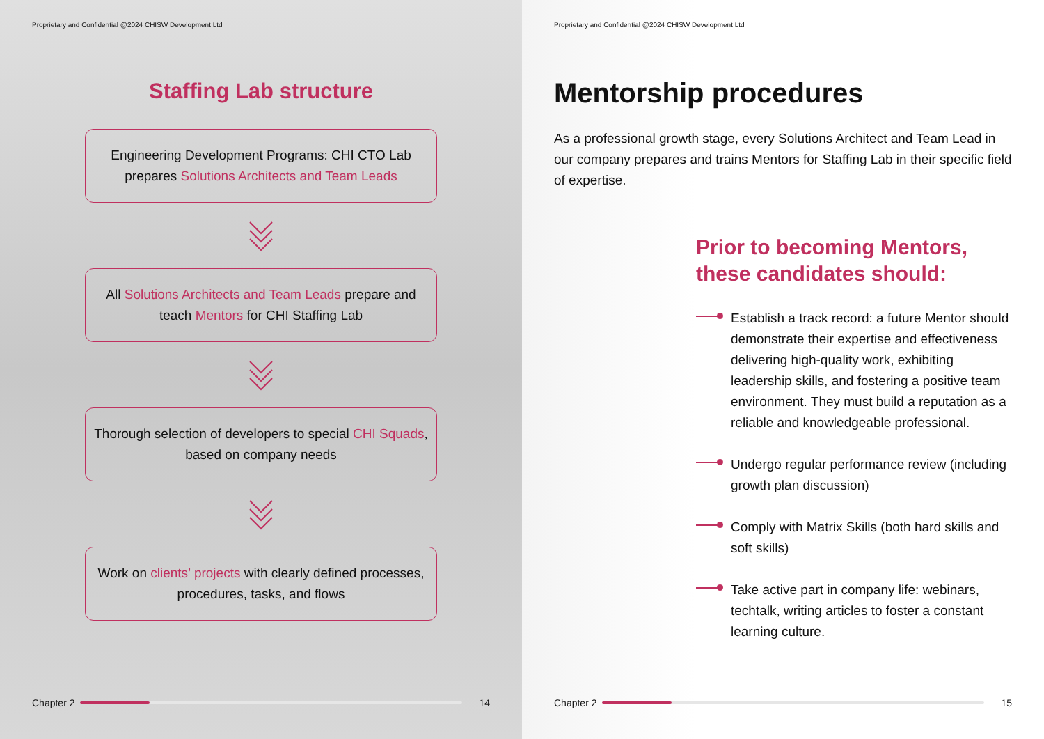Proprietary and Confidential @2024 CHISW Development Ltd
Staffing Lab structure
Engineering Development Programs: CHI CTO Lab prepares Solutions Architects and Team Leads
All Solutions Architects and Team Leads prepare and teach Mentors for CHI Staffing Lab
Thorough selection of developers to special CHI Squads, based on company needs
Work on clients’ projects with clearly defined processes, procedures, tasks, and flows
Chapter 2 14
Proprietary and Confidential @2024 CHISW Development Ltd
Mentorship procedures
As a professional growth stage, every Solutions Architect and Team Lead in our company prepares and trains Mentors for Staffing Lab in their specific field of expertise.
Prior to becoming Mentors, these candidates should:
Establish a track record: a future Mentor should demonstrate their expertise and effectiveness delivering high-quality work, exhibiting leadership skills, and fostering a positive team environment. They must build a reputation as a reliable and knowledgeable professional.
Undergo regular performance review (including growth plan discussion)
Comply with Matrix Skills (both hard skills and soft skills)
Take active part in company life: webinars, techtalk, writing articles to foster a constant learning culture.
Chapter 2 15